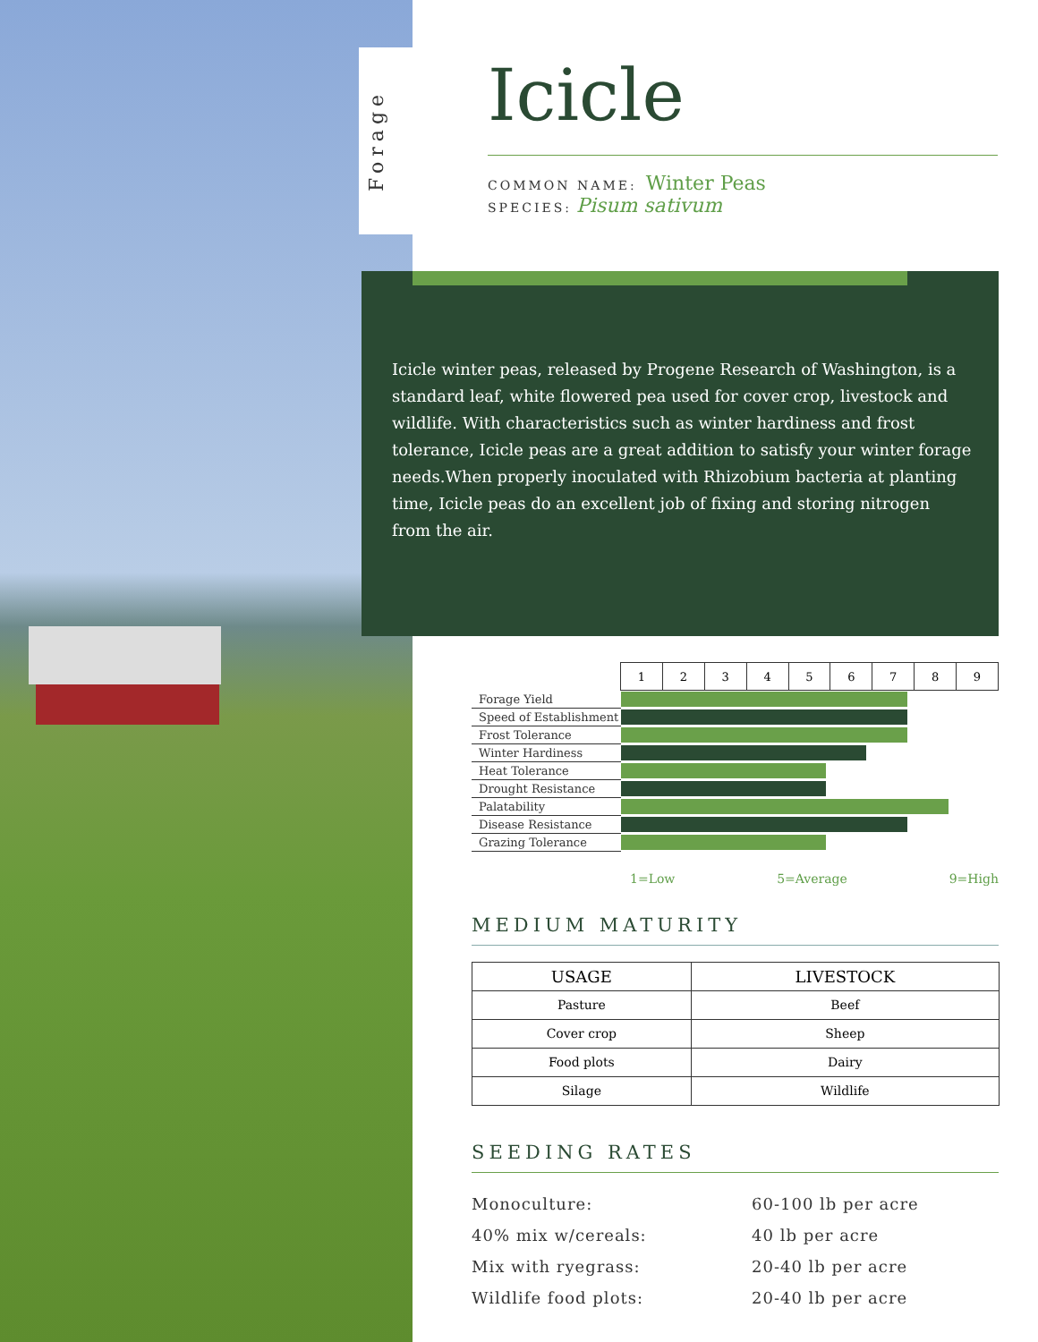Forage
Icicle
COMMON NAME: Winter Peas
SPECIES: Pisum sativum
Icicle winter peas, released by Progene Research of Washington, is a standard leaf, white flowered pea used for cover crop, livestock and wildlife. With characteristics such as winter hardiness and frost tolerance, Icicle peas are a great addition to satisfy your winter forage needs.When properly inoculated with Rhizobium bacteria at planting time, Icicle peas do an excellent job of fixing and storing nitrogen from the air.
| | 1 | 2 | 3 | 4 | 5 | 6 | 7 | 8 | 9 |
| Forage Yield | | | | | | | | | |
| Speed of Establishment | | | | | | | | | |
| Frost Tolerance | | | | | | | | | |
| Winter Hardiness | | | | | | | | | |
| Heat Tolerance | | | | | | | | | |
| Drought Resistance | | | | | | | | | |
| Palatability | | | | | | | | | |
| Disease Resistance | | | | | | | | | |
| Grazing Tolerance | | | | | | | | | |
1=Low 5=Average 9=High
MEDIUM MATURITY
| USAGE | LIVESTOCK |
| --- | --- |
| Pasture | Beef |
| Cover crop | Sheep |
| Food plots | Dairy |
| Silage | Wildlife |
SEEDING RATES
Monoculture:
60-100 lb per acre
40% mix w/cereals:
40 lb per acre
Mix with ryegrass:
20-40 lb per acre
Wildlife food plots:
20-40 lb per acre